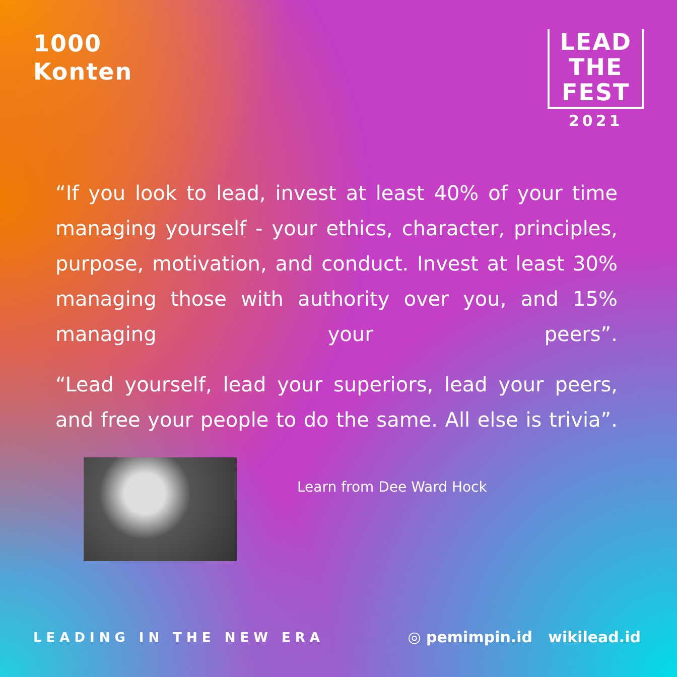1000
Konten
LEAD
THE
FEST
2021
“If you look to lead, invest at least 40% of your time managing yourself - your ethics, character, principles, purpose, motivation, and conduct. Invest at least 30% managing those with authority over you, and 15% managing your peers”.
“Lead yourself, lead your superiors, lead your peers, and free your people to do the same. All else is trivia”.
Learn from Dee Ward Hock
LEADING IN THE NEW ERA
◎ pemimpin.id wikilead.id